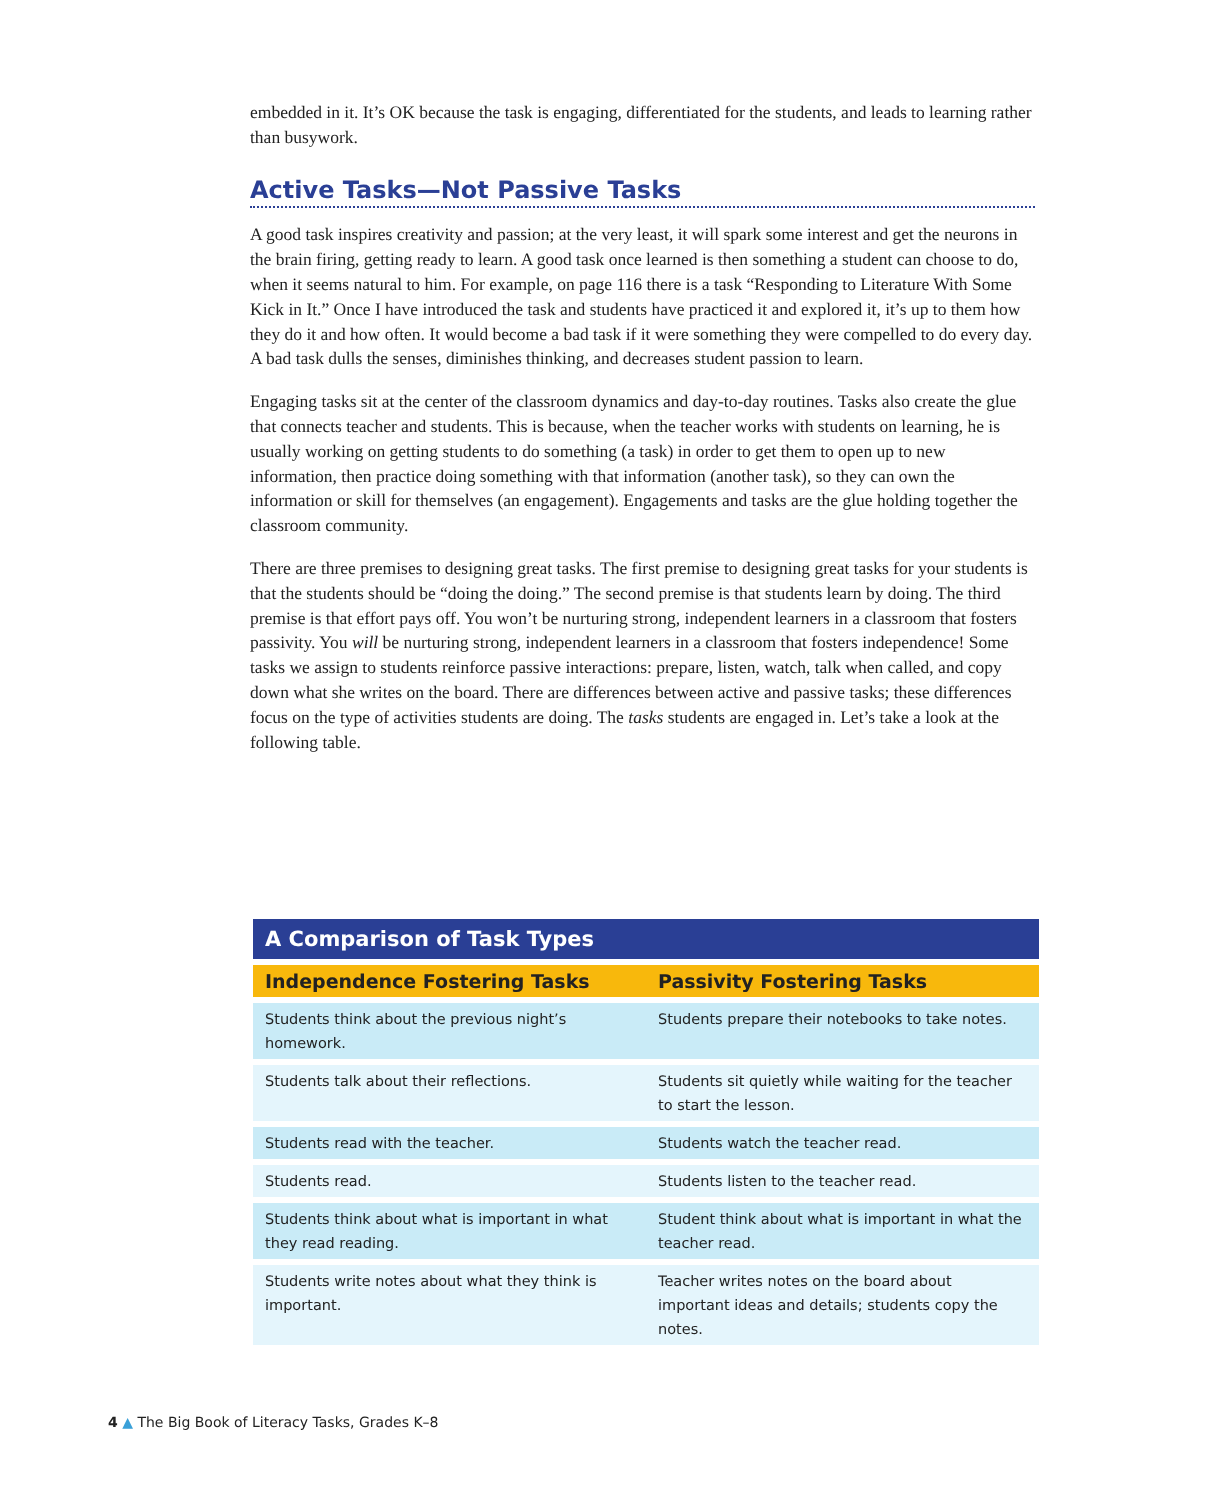embedded in it. It’s OK because the task is engaging, differentiated for the students, and leads to learning rather than busywork.
Active Tasks—Not Passive Tasks
A good task inspires creativity and passion; at the very least, it will spark some interest and get the neurons in the brain firing, getting ready to learn. A good task once learned is then something a student can choose to do, when it seems natural to him. For example, on page 116 there is a task “Responding to Literature With Some Kick in It.” Once I have introduced the task and students have practiced it and explored it, it’s up to them how they do it and how often. It would become a bad task if it were something they were compelled to do every day. A bad task dulls the senses, diminishes thinking, and decreases student passion to learn.
Engaging tasks sit at the center of the classroom dynamics and day-to-day routines. Tasks also create the glue that connects teacher and students. This is because, when the teacher works with students on learning, he is usually working on getting students to do something (a task) in order to get them to open up to new information, then practice doing something with that information (another task), so they can own the information or skill for themselves (an engagement). Engagements and tasks are the glue holding together the classroom community.
There are three premises to designing great tasks. The first premise to designing great tasks for your students is that the students should be “doing the doing.” The second premise is that students learn by doing. The third premise is that effort pays off. You won’t be nurturing strong, independent learners in a classroom that fosters passivity. You will be nurturing strong, independent learners in a classroom that fosters independence! Some tasks we assign to students reinforce passive interactions: prepare, listen, watch, talk when called, and copy down what she writes on the board. There are differences between active and passive tasks; these differences focus on the type of activities students are doing. The tasks students are engaged in. Let’s take a look at the following table.
| A Comparison of Task Types | |
| --- | --- |
| Independence Fostering Tasks | Passivity Fostering Tasks |
| Students think about the previous night’s homework. | Students prepare their notebooks to take notes. |
| Students talk about their reflections. | Students sit quietly while waiting for the teacher to start the lesson. |
| Students read with the teacher. | Students watch the teacher read. |
| Students read. | Students listen to the teacher read. |
| Students think about what is important in what they read reading. | Student think about what is important in what the teacher read. |
| Students write notes about what they think is important. | Teacher writes notes on the board about important ideas and details; students copy the notes. |
4 ▲ The Big Book of Literacy Tasks, Grades K–8